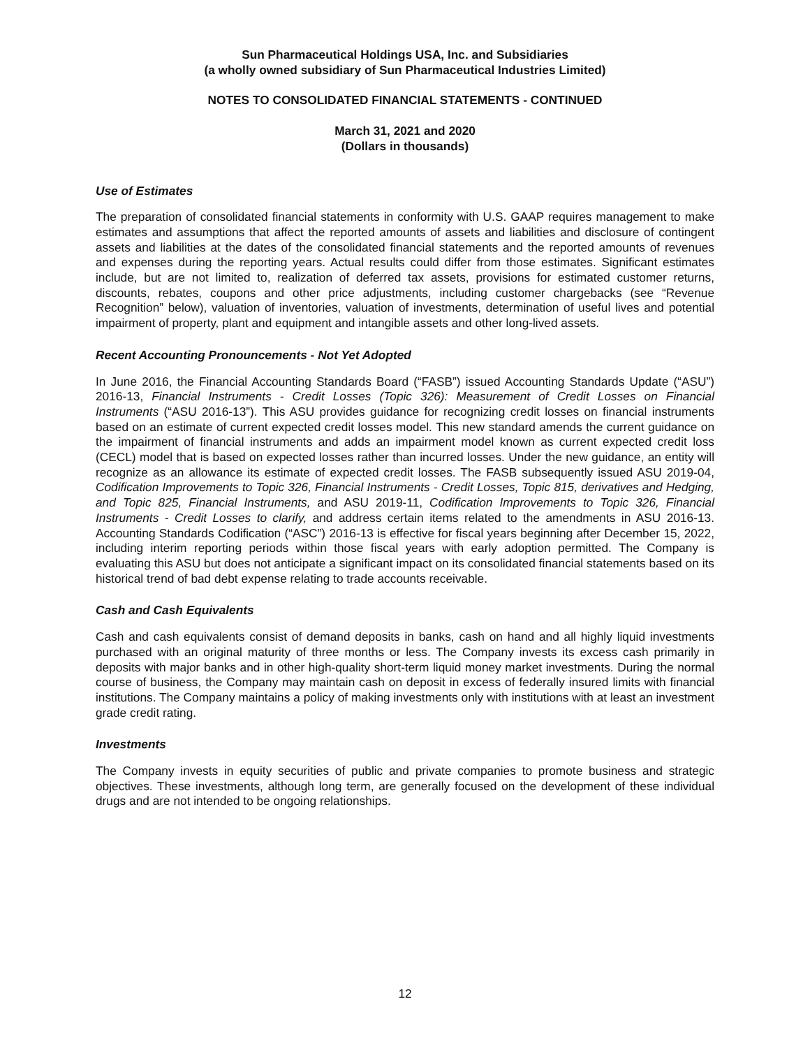Sun Pharmaceutical Holdings USA, Inc. and Subsidiaries
(a wholly owned subsidiary of Sun Pharmaceutical Industries Limited)
NOTES TO CONSOLIDATED FINANCIAL STATEMENTS - CONTINUED
March 31, 2021 and 2020
(Dollars in thousands)
Use of Estimates
The preparation of consolidated financial statements in conformity with U.S. GAAP requires management to make estimates and assumptions that affect the reported amounts of assets and liabilities and disclosure of contingent assets and liabilities at the dates of the consolidated financial statements and the reported amounts of revenues and expenses during the reporting years. Actual results could differ from those estimates. Significant estimates include, but are not limited to, realization of deferred tax assets, provisions for estimated customer returns, discounts, rebates, coupons and other price adjustments, including customer chargebacks (see “Revenue Recognition” below), valuation of inventories, valuation of investments, determination of useful lives and potential impairment of property, plant and equipment and intangible assets and other long-lived assets.
Recent Accounting Pronouncements - Not Yet Adopted
In June 2016, the Financial Accounting Standards Board (“FASB”) issued Accounting Standards Update (“ASU”) 2016-13, Financial Instruments - Credit Losses (Topic 326): Measurement of Credit Losses on Financial Instruments (“ASU 2016-13”). This ASU provides guidance for recognizing credit losses on financial instruments based on an estimate of current expected credit losses model. This new standard amends the current guidance on the impairment of financial instruments and adds an impairment model known as current expected credit loss (CECL) model that is based on expected losses rather than incurred losses. Under the new guidance, an entity will recognize as an allowance its estimate of expected credit losses. The FASB subsequently issued ASU 2019-04, Codification Improvements to Topic 326, Financial Instruments - Credit Losses, Topic 815, derivatives and Hedging, and Topic 825, Financial Instruments, and ASU 2019-11, Codification Improvements to Topic 326, Financial Instruments - Credit Losses to clarify, and address certain items related to the amendments in ASU 2016-13. Accounting Standards Codification (“ASC”) 2016-13 is effective for fiscal years beginning after December 15, 2022, including interim reporting periods within those fiscal years with early adoption permitted. The Company is evaluating this ASU but does not anticipate a significant impact on its consolidated financial statements based on its historical trend of bad debt expense relating to trade accounts receivable.
Cash and Cash Equivalents
Cash and cash equivalents consist of demand deposits in banks, cash on hand and all highly liquid investments purchased with an original maturity of three months or less. The Company invests its excess cash primarily in deposits with major banks and in other high-quality short-term liquid money market investments. During the normal course of business, the Company may maintain cash on deposit in excess of federally insured limits with financial institutions. The Company maintains a policy of making investments only with institutions with at least an investment grade credit rating.
Investments
The Company invests in equity securities of public and private companies to promote business and strategic objectives. These investments, although long term, are generally focused on the development of these individual drugs and are not intended to be ongoing relationships.
12